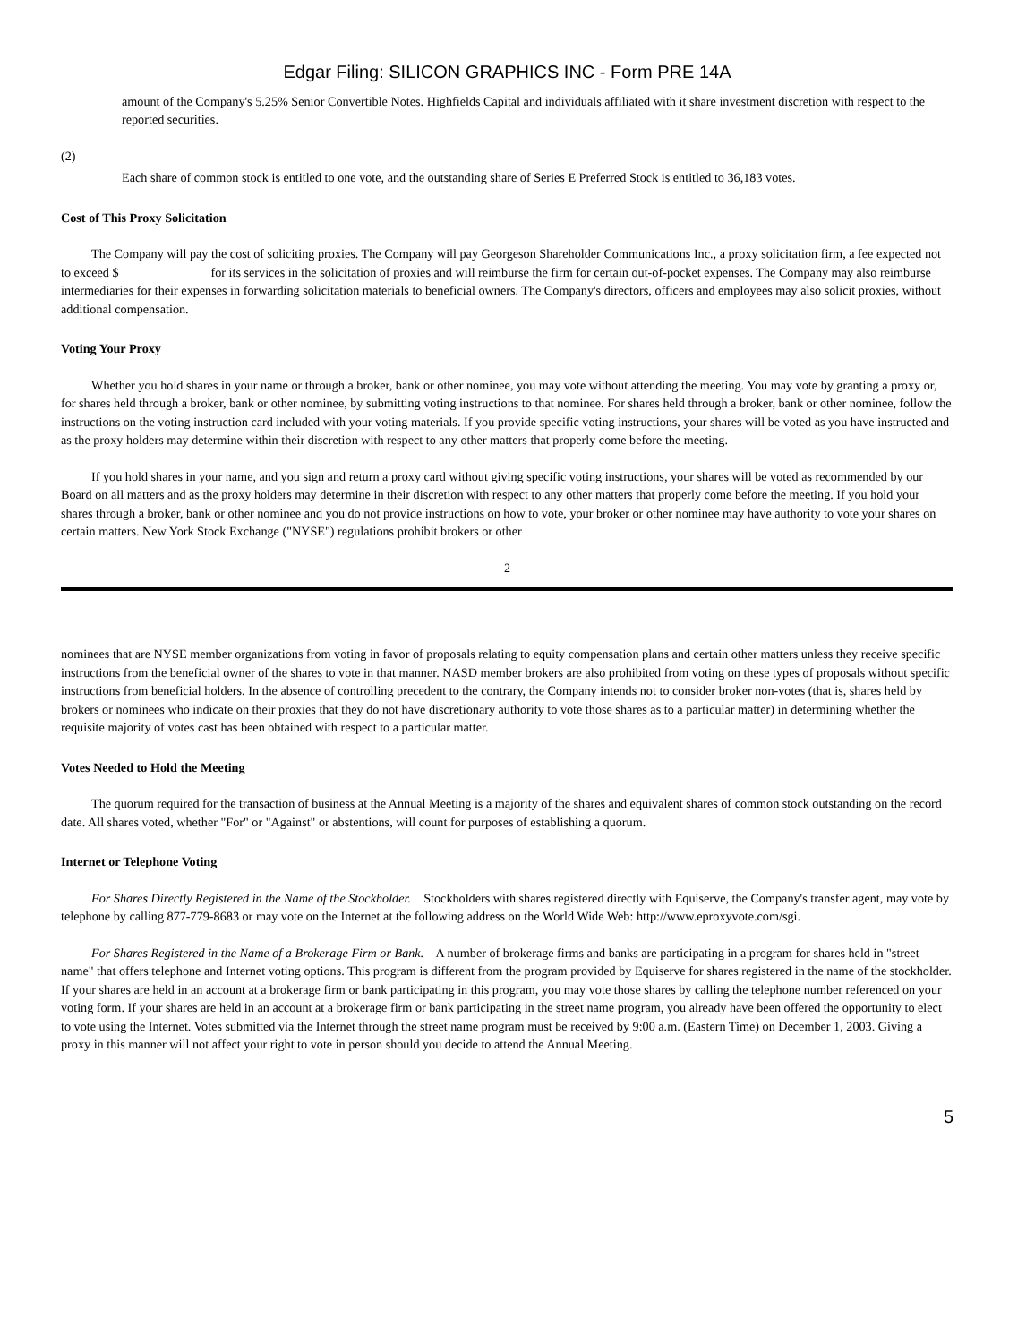Edgar Filing: SILICON GRAPHICS INC - Form PRE 14A
amount of the Company's 5.25% Senior Convertible Notes. Highfields Capital and individuals affiliated with it share investment discretion with respect to the reported securities.
(2)
Each share of common stock is entitled to one vote, and the outstanding share of Series E Preferred Stock is entitled to 36,183 votes.
Cost of This Proxy Solicitation
The Company will pay the cost of soliciting proxies. The Company will pay Georgeson Shareholder Communications Inc., a proxy solicitation firm, a fee expected not to exceed $ for its services in the solicitation of proxies and will reimburse the firm for certain out-of-pocket expenses. The Company may also reimburse intermediaries for their expenses in forwarding solicitation materials to beneficial owners. The Company's directors, officers and employees may also solicit proxies, without additional compensation.
Voting Your Proxy
Whether you hold shares in your name or through a broker, bank or other nominee, you may vote without attending the meeting. You may vote by granting a proxy or, for shares held through a broker, bank or other nominee, by submitting voting instructions to that nominee. For shares held through a broker, bank or other nominee, follow the instructions on the voting instruction card included with your voting materials. If you provide specific voting instructions, your shares will be voted as you have instructed and as the proxy holders may determine within their discretion with respect to any other matters that properly come before the meeting.
If you hold shares in your name, and you sign and return a proxy card without giving specific voting instructions, your shares will be voted as recommended by our Board on all matters and as the proxy holders may determine in their discretion with respect to any other matters that properly come before the meeting. If you hold your shares through a broker, bank or other nominee and you do not provide instructions on how to vote, your broker or other nominee may have authority to vote your shares on certain matters. New York Stock Exchange ("NYSE") regulations prohibit brokers or other
2
nominees that are NYSE member organizations from voting in favor of proposals relating to equity compensation plans and certain other matters unless they receive specific instructions from the beneficial owner of the shares to vote in that manner. NASD member brokers are also prohibited from voting on these types of proposals without specific instructions from beneficial holders. In the absence of controlling precedent to the contrary, the Company intends not to consider broker non-votes (that is, shares held by brokers or nominees who indicate on their proxies that they do not have discretionary authority to vote those shares as to a particular matter) in determining whether the requisite majority of votes cast has been obtained with respect to a particular matter.
Votes Needed to Hold the Meeting
The quorum required for the transaction of business at the Annual Meeting is a majority of the shares and equivalent shares of common stock outstanding on the record date. All shares voted, whether "For" or "Against" or abstentions, will count for purposes of establishing a quorum.
Internet or Telephone Voting
For Shares Directly Registered in the Name of the Stockholder. Stockholders with shares registered directly with Equiserve, the Company's transfer agent, may vote by telephone by calling 877-779-8683 or may vote on the Internet at the following address on the World Wide Web: http://www.eproxyvote.com/sgi.
For Shares Registered in the Name of a Brokerage Firm or Bank. A number of brokerage firms and banks are participating in a program for shares held in "street name" that offers telephone and Internet voting options. This program is different from the program provided by Equiserve for shares registered in the name of the stockholder. If your shares are held in an account at a brokerage firm or bank participating in this program, you may vote those shares by calling the telephone number referenced on your voting form. If your shares are held in an account at a brokerage firm or bank participating in the street name program, you already have been offered the opportunity to elect to vote using the Internet. Votes submitted via the Internet through the street name program must be received by 9:00 a.m. (Eastern Time) on December 1, 2003. Giving a proxy in this manner will not affect your right to vote in person should you decide to attend the Annual Meeting.
5